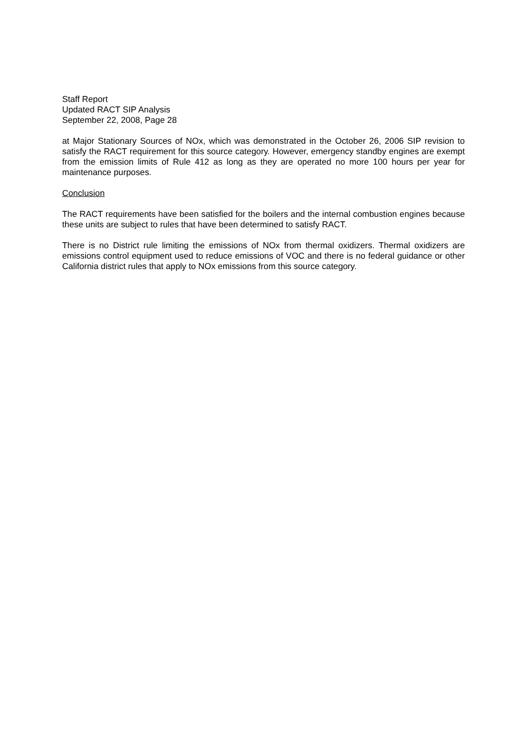Staff Report
Updated RACT SIP Analysis
September 22, 2008, Page 28
at Major Stationary Sources of NOx, which was demonstrated in the October 26, 2006 SIP revision to satisfy the RACT requirement for this source category. However, emergency standby engines are exempt from the emission limits of Rule 412 as long as they are operated no more 100 hours per year for maintenance purposes.
Conclusion
The RACT requirements have been satisfied for the boilers and the internal combustion engines because these units are subject to rules that have been determined to satisfy RACT.
There is no District rule limiting the emissions of NOx from thermal oxidizers. Thermal oxidizers are emissions control equipment used to reduce emissions of VOC and there is no federal guidance or other California district rules that apply to NOx emissions from this source category.